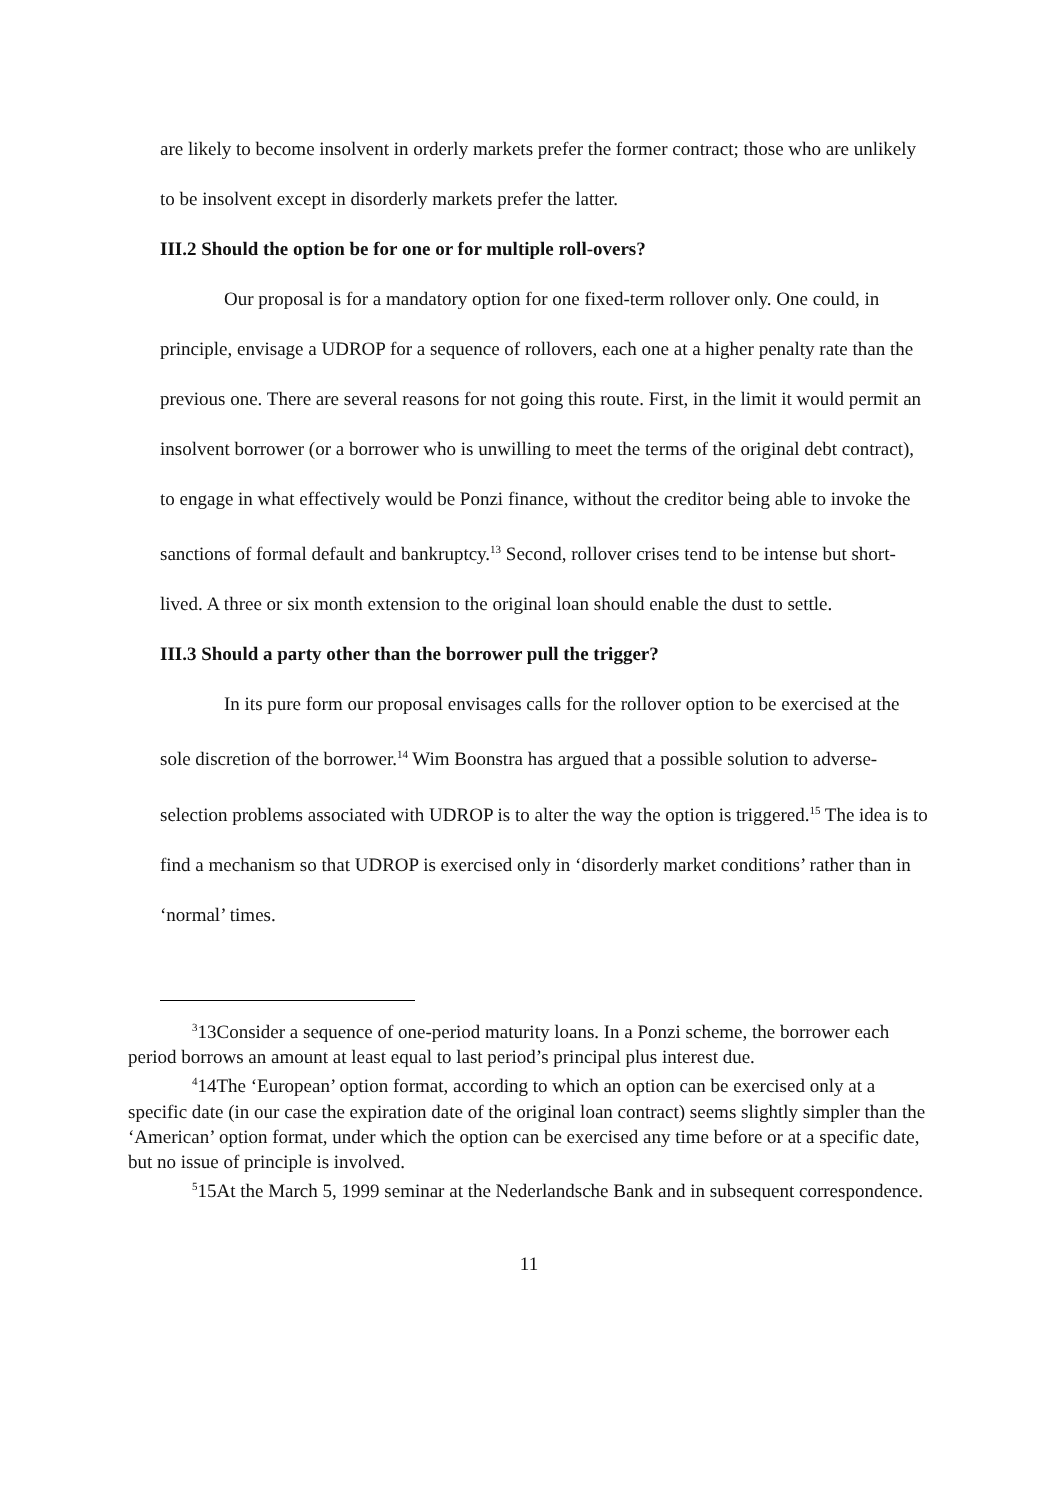are likely to become insolvent in orderly markets prefer the former contract; those who are unlikely to be insolvent except in disorderly markets prefer the latter.
III.2 Should the option be for one or for multiple roll-overs?
Our proposal is for a mandatory option for one fixed-term rollover only. One could, in principle, envisage a UDROP for a sequence of rollovers, each one at a higher penalty rate than the previous one. There are several reasons for not going this route. First, in the limit it would permit an insolvent borrower (or a borrower who is unwilling to meet the terms of the original debt contract), to engage in what effectively would be Ponzi finance, without the creditor being able to invoke the sanctions of formal default and bankruptcy.<sup>13</sup> Second, rollover crises tend to be intense but short-lived. A three or six month extension to the original loan should enable the dust to settle.
III.3 Should a party other than the borrower pull the trigger?
In its pure form our proposal envisages calls for the rollover option to be exercised at the sole discretion of the borrower.<sup>14</sup> Wim Boonstra has argued that a possible solution to adverse-selection problems associated with UDROP is to alter the way the option is triggered.<sup>15</sup> The idea is to find a mechanism so that UDROP is exercised only in ‘disorderly market conditions’ rather than in ‘normal’ times.
<sup>3</sup> 13Consider a sequence of one-period maturity loans. In a Ponzi scheme, the borrower each period borrows an amount at least equal to last period’s principal plus interest due.
<sup>4</sup> 14The ‘European’ option format, according to which an option can be exercised only at a specific date (in our case the expiration date of the original loan contract) seems slightly simpler than the ‘American’ option format, under which the option can be exercised any time before or at a specific date, but no issue of principle is involved.
<sup>5</sup> 15At the March 5, 1999 seminar at the Nederlandsche Bank and in subsequent correspondence.
11